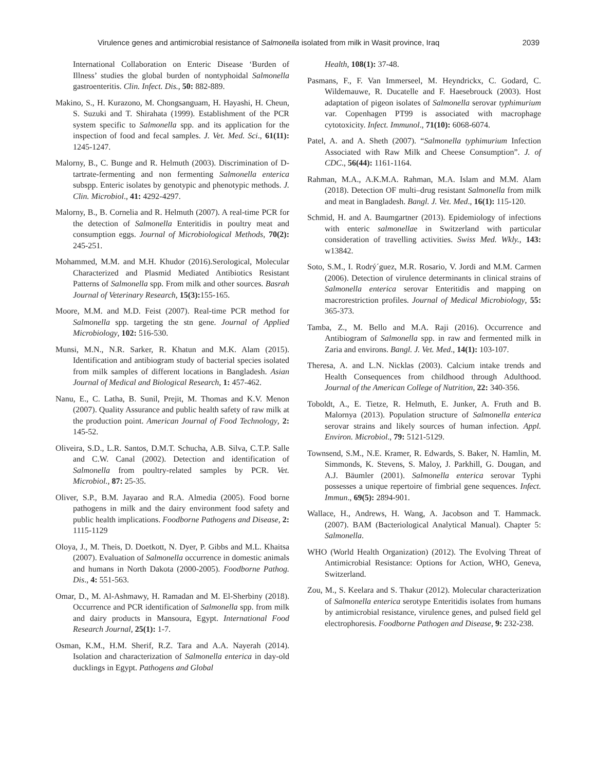Virulence genes and antimicrobial resistance of Salmonella isolated from milk in Wasit province, Iraq 2039
International Collaboration on Enteric Disease ‘Burden of Illness’ studies the global burden of nontyphoidal Salmonella gastroenteritis. Clin. Infect. Dis., 50: 882-889.
Makino, S., H. Kurazono, M. Chongsanguam, H. Hayashi, H. Cheun, S. Suzuki and T. Shirahata (1999). Establishment of the PCR system specific to Salmonella spp. and its application for the inspection of food and fecal samples. J. Vet. Med. Sci., 61(11): 1245-1247.
Malorny, B., C. Bunge and R. Helmuth (2003). Discrimination of D-tartrate-fermenting and non fermenting Salmonella enterica subspp. Enteric isolates by genotypic and phenotypic methods. J. Clin. Microbiol., 41: 4292-4297.
Malorny, B., B. Cornelia and R. Helmuth (2007). A real-time PCR for the detection of Salmonella Enteritidis in poultry meat and consumption eggs. Journal of Microbiological Methods, 70(2): 245-251.
Mohammed, M.M. and M.H. Khudor (2016).Serological, Molecular Characterized and Plasmid Mediated Antibiotics Resistant Patterns of Salmonella spp. From milk and other sources. Basrah Journal of Veterinary Research, 15(3): 155-165.
Moore, M.M. and M.D. Feist (2007). Real-time PCR method for Salmonella spp. targeting the stn gene. Journal of Applied Microbiology, 102: 516-530.
Munsi, M.N., N.R. Sarker, R. Khatun and M.K. Alam (2015). Identification and antibiogram study of bacterial species isolated from milk samples of different locations in Bangladesh. Asian Journal of Medical and Biological Research, 1: 457-462.
Nanu, E., C. Latha, B. Sunil, Prejit, M. Thomas and K.V. Menon (2007). Quality Assurance and public health safety of raw milk at the production point. American Journal of Food Technology, 2: 145-52.
Oliveira, S.D., L.R. Santos, D.M.T. Schucha, A.B. Silva, C.T.P. Salle and C.W. Canal (2002). Detection and identification of Salmonella from poultry-related samples by PCR. Vet. Microbiol., 87: 25-35.
Oliver, S.P., B.M. Jayarao and R.A. Almedia (2005). Food borne pathogens in milk and the dairy environment food safety and public health implications. Foodborne Pathogens and Disease, 2: 1115-1129
Oloya, J., M. Theis, D. Doetkott, N. Dyer, P. Gibbs and M.L. Khaitsa (2007). Evaluation of Salmonella occurrence in domestic animals and humans in North Dakota (2000-2005). Foodborne Pathog. Dis., 4: 551-563.
Omar, D., M. Al-Ashmawy, H. Ramadan and M. El-Sherbiny (2018). Occurrence and PCR identification of Salmonella spp. from milk and dairy products in Mansoura, Egypt. International Food Research Journal, 25(1): 1-7.
Osman, K.M., H.M. Sherif, R.Z. Tara and A.A. Nayerah (2014). Isolation and characterization of Salmonella enterica in day-old ducklings in Egypt. Pathogens and Global
Health, 108(1): 37-48.
Pasmans, F., F. Van Immerseel, M. Heyndrickx, C. Godard, C. Wildemauwe, R. Ducatelle and F. Haesebrouck (2003). Host adaptation of pigeon isolates of Salmonella serovar typhimurium var. Copenhagen PT99 is associated with macrophage cytotoxicity. Infect. Immunol., 71(10): 6068-6074.
Patel, A. and A. Sheth (2007). “Salmonella typhimurium Infection Associated with Raw Milk and Cheese Consumption”. J. of CDC., 56(44): 1161-1164.
Rahman, M.A., A.K.M.A. Rahman, M.A. Islam and M.M. Alam (2018). Detection OF multi–drug resistant Salmonella from milk and meat in Bangladesh. Bangl. J. Vet. Med., 16(1): 115-120.
Schmid, H. and A. Baumgartner (2013). Epidemiology of infections with enteric salmonellae in Switzerland with particular consideration of travelling activities. Swiss Med. Wkly., 143: w13842.
Soto, S.M., I. Rodrý´guez, M.R. Rosario, V. Jordi and M.M. Carmen (2006). Detection of virulence determinants in clinical strains of Salmonella enterica serovar Enteritidis and mapping on macrorestriction profiles. Journal of Medical Microbiology, 55: 365-373.
Tamba, Z., M. Bello and M.A. Raji (2016). Occurrence and Antibiogram of Salmonella spp. in raw and fermented milk in Zaria and environs. Bangl. J. Vet. Med., 14(1): 103-107.
Theresa, A. and L.N. Nicklas (2003). Calcium intake trends and Health Consequences from childhood through Adulthood. Journal of the American College of Nutrition, 22: 340-356.
Toboldt, A., E. Tietze, R. Helmuth, E. Junker, A. Fruth and B. Malornya (2013). Population structure of Salmonella enterica serovar strains and likely sources of human infection. Appl. Environ. Microbiol., 79: 5121-5129.
Townsend, S.M., N.E. Kramer, R. Edwards, S. Baker, N. Hamlin, M. Simmonds, K. Stevens, S. Maloy, J. Parkhill, G. Dougan, and A.J. Bäumler (2001). Salmonella enterica serovar Typhi possesses a unique repertoire of fimbrial gene sequences. Infect. Immun., 69(5): 2894-901.
Wallace, H., Andrews, H. Wang, A. Jacobson and T. Hammack. (2007). BAM (Bacteriological Analytical Manual). Chapter 5: Salmonella.
WHO (World Health Organization) (2012). The Evolving Threat of Antimicrobial Resistance: Options for Action, WHO, Geneva, Switzerland.
Zou, M., S. Keelara and S. Thakur (2012). Molecular characterization of Salmonella enterica serotype Enteritidis isolates from humans by antimicrobial resistance, virulence genes, and pulsed field gel electrophoresis. Foodborne Pathogen and Disease, 9: 232-238.